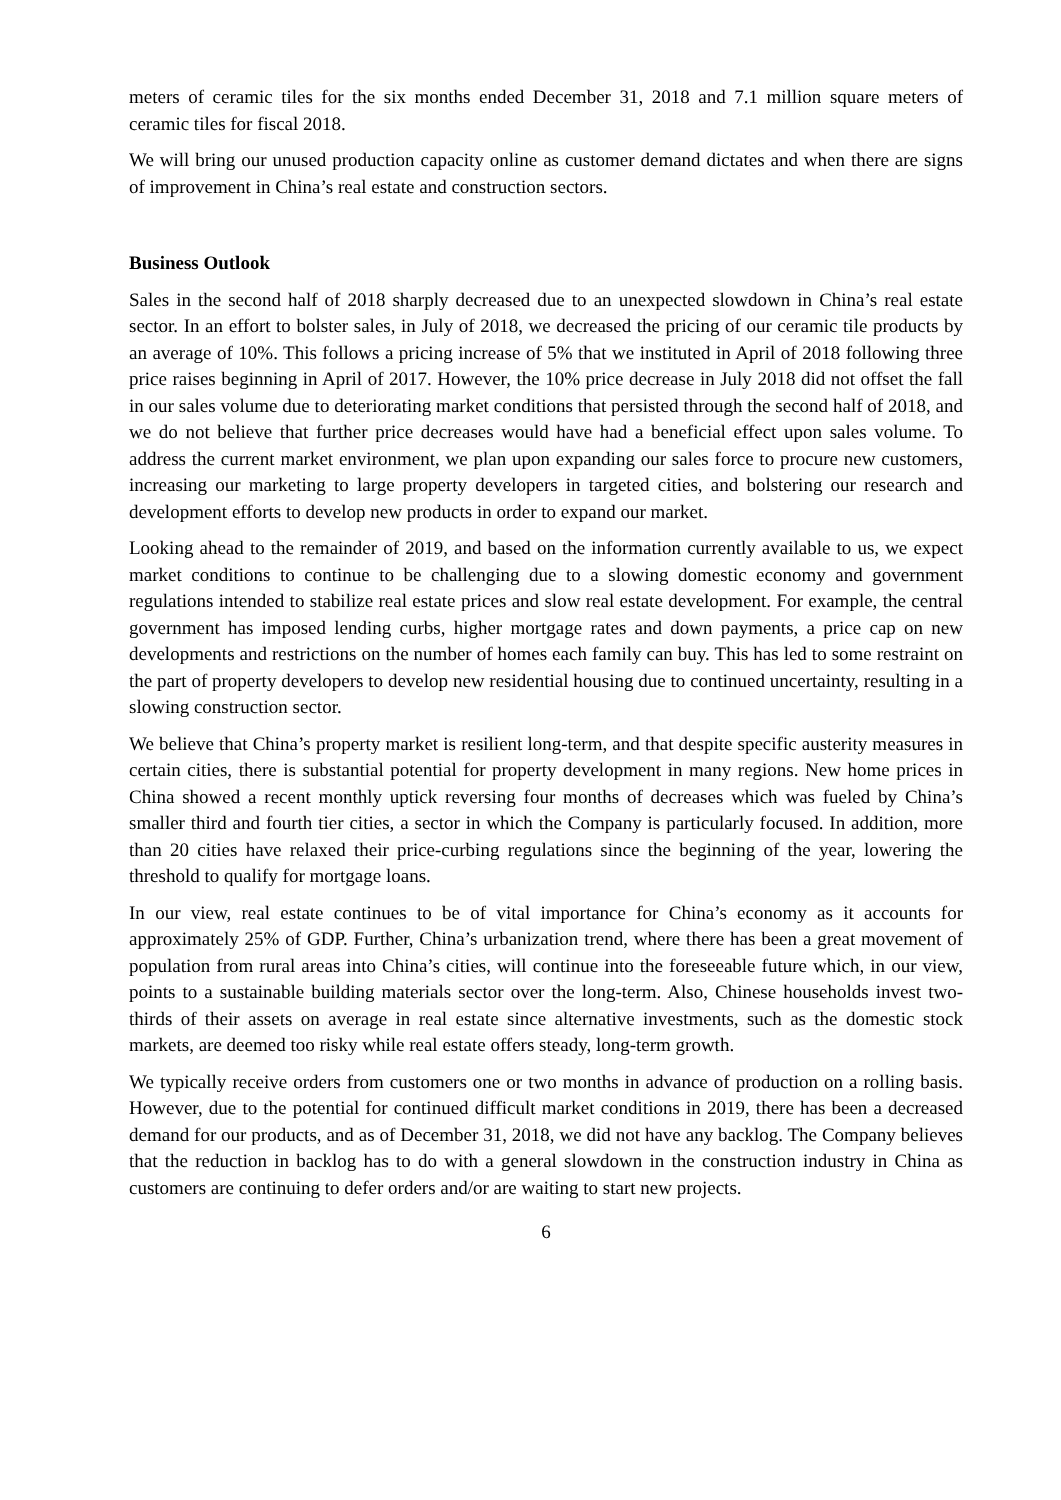meters of ceramic tiles for the six months ended December 31, 2018 and 7.1 million square meters of ceramic tiles for fiscal 2018.
We will bring our unused production capacity online as customer demand dictates and when there are signs of improvement in China’s real estate and construction sectors.
Business Outlook
Sales in the second half of 2018 sharply decreased due to an unexpected slowdown in China’s real estate sector. In an effort to bolster sales, in July of 2018, we decreased the pricing of our ceramic tile products by an average of 10%. This follows a pricing increase of 5% that we instituted in April of 2018 following three price raises beginning in April of 2017. However, the 10% price decrease in July 2018 did not offset the fall in our sales volume due to deteriorating market conditions that persisted through the second half of 2018, and we do not believe that further price decreases would have had a beneficial effect upon sales volume. To address the current market environment, we plan upon expanding our sales force to procure new customers, increasing our marketing to large property developers in targeted cities, and bolstering our research and development efforts to develop new products in order to expand our market.
Looking ahead to the remainder of 2019, and based on the information currently available to us, we expect market conditions to continue to be challenging due to a slowing domestic economy and government regulations intended to stabilize real estate prices and slow real estate development. For example, the central government has imposed lending curbs, higher mortgage rates and down payments, a price cap on new developments and restrictions on the number of homes each family can buy. This has led to some restraint on the part of property developers to develop new residential housing due to continued uncertainty, resulting in a slowing construction sector.
We believe that China’s property market is resilient long-term, and that despite specific austerity measures in certain cities, there is substantial potential for property development in many regions. New home prices in China showed a recent monthly uptick reversing four months of decreases which was fueled by China’s smaller third and fourth tier cities, a sector in which the Company is particularly focused. In addition, more than 20 cities have relaxed their price-curbing regulations since the beginning of the year, lowering the threshold to qualify for mortgage loans.
In our view, real estate continues to be of vital importance for China’s economy as it accounts for approximately 25% of GDP. Further, China’s urbanization trend, where there has been a great movement of population from rural areas into China’s cities, will continue into the foreseeable future which, in our view, points to a sustainable building materials sector over the long-term. Also, Chinese households invest two-thirds of their assets on average in real estate since alternative investments, such as the domestic stock markets, are deemed too risky while real estate offers steady, long-term growth.
We typically receive orders from customers one or two months in advance of production on a rolling basis. However, due to the potential for continued difficult market conditions in 2019, there has been a decreased demand for our products, and as of December 31, 2018, we did not have any backlog. The Company believes that the reduction in backlog has to do with a general slowdown in the construction industry in China as customers are continuing to defer orders and/or are waiting to start new projects.
6